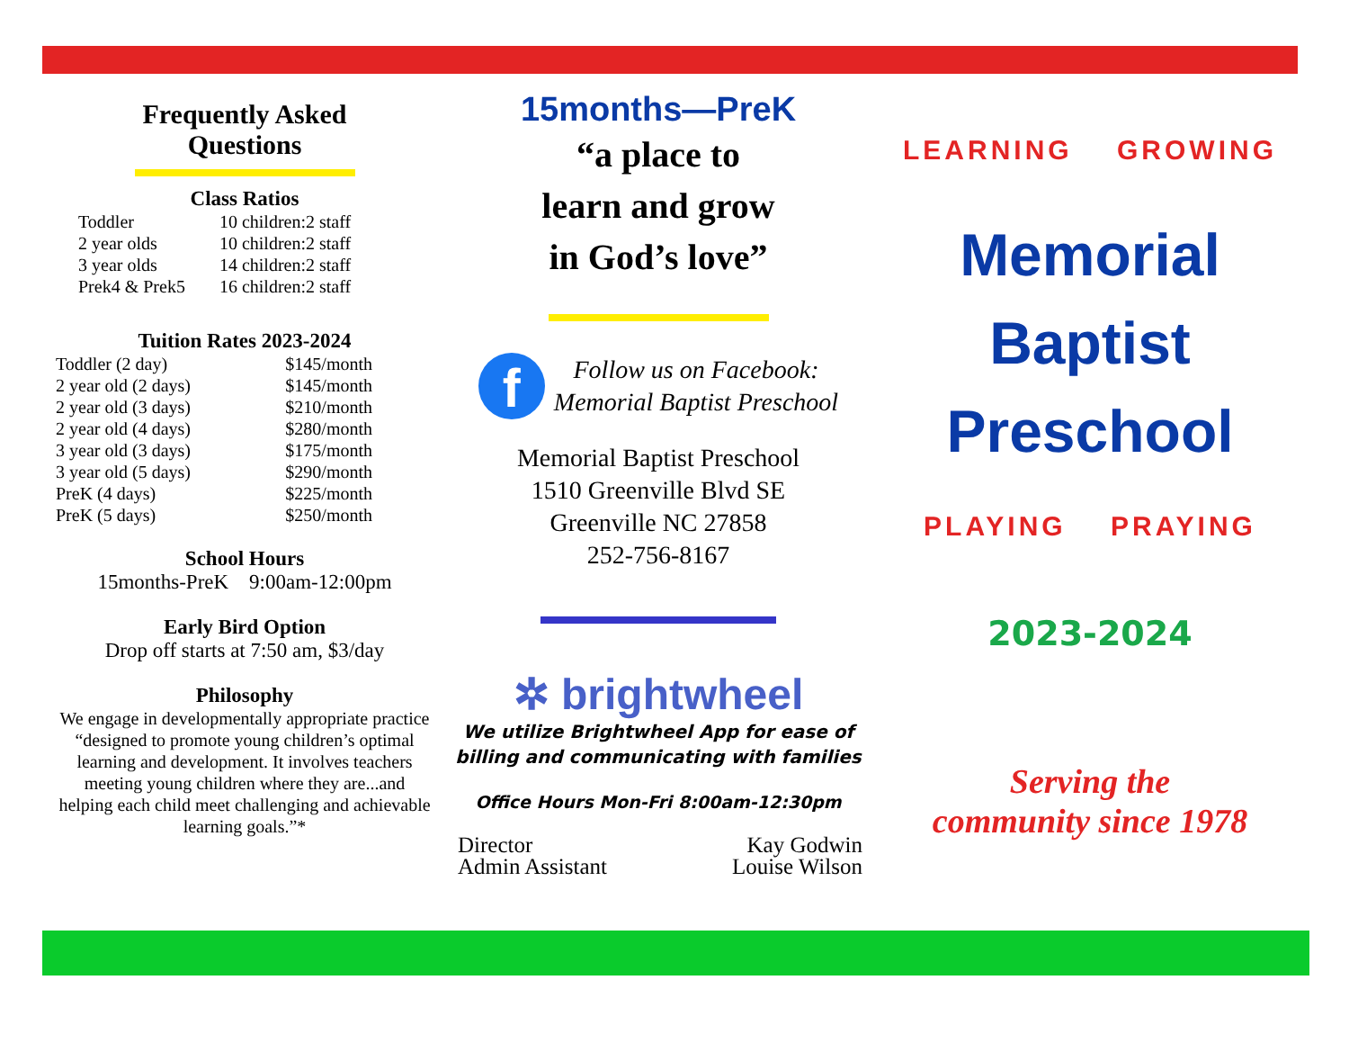Frequently Asked
Questions
Class Ratios
| Toddler | 10 children:2 staff |
| 2 year olds | 10 children:2 staff |
| 3 year olds | 14 children:2 staff |
| Prek4 & Prek5 | 16 children:2 staff |
Tuition Rates 2023-2024
| Toddler (2 day) | $145/month |
| 2 year old (2 days) | $145/month |
| 2 year old (3 days) | $210/month |
| 2 year old (4 days) | $280/month |
| 3 year old (3 days) | $175/month |
| 3 year old (5 days) | $290/month |
| PreK (4 days) | $225/month |
| PreK (5 days) | $250/month |
School Hours
15months-PreK 9:00am-12:00pm
Early Bird Option
Drop off starts at 7:50 am, $3/day
Philosophy
We engage in developmentally appropriate practice “designed to promote young children’s optimal learning and development. It involves teachers meeting young children where they are...and helping each child meet challenging and achievable learning goals.”*
15months—PreK
“a place to
learn and grow
in God’s love”
f
Follow us on Facebook:
Memorial Baptist Preschool
Memorial Baptist Preschool
1510 Greenville Blvd SE
Greenville NC 27858
252-756-8167
✲ brightwheel
We utilize Brightwheel App for ease of billing and communicating with families
Office Hours Mon-Fri 8:00am-12:30pm
| Director | Kay Godwin |
| Admin Assistant | Louise Wilson |
LEARNING GROWING
Memorial
Baptist
Preschool
PLAYING PRAYING
2023-2024
Serving the
community since 1978